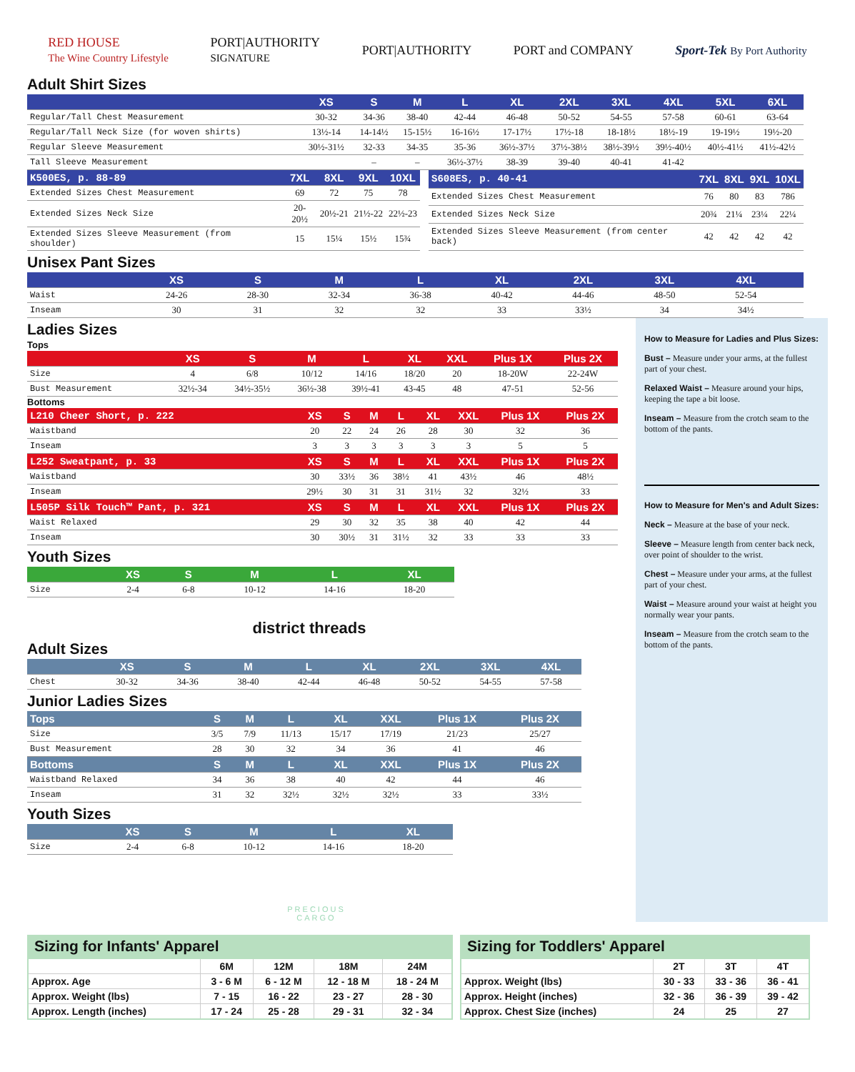RED HOUSE
The Wine Country Lifestyle
PORT|AUTHORITY
SIGNATURE
PORT|AUTHORITY PORT and COMPANY Sport-Tek By Port Authority
Adult Shirt Sizes
| | XS | S | M | L | XL | 2XL | 3XL | 4XL | 5XL | 6XL |
| --- | --- | --- | --- | --- | --- | --- | --- | --- | --- | --- |
| Regular/Tall Chest Measurement | 30-32 | 34-36 | 38-40 | 42-44 | 46-48 | 50-52 | 54-55 | 57-58 | 60-61 | 63-64 |
| Regular/Tall Neck Size (for woven shirts) | 13½-14 | 14-14½ | 15-15½ | 16-16½ | 17-17½ | 17½-18 | 18-18½ | 18½-19 | 19-19½ | 19½-20 |
| Regular Sleeve Measurement | 30½-31½ | 32-33 | 34-35 | 35-36 | 36½-37½ | 37½-38½ | 38½-39½ | 39½-40½ | 40½-41½ | 41½-42½ |
| Tall Sleeve Measurement | | – | – | 36½-37½ | 38-39 | 39-40 | 40-41 | 41-42 | | |
| K500ES, p. 88-89 | 7XL | 8XL | 9XL | 10XL |
| --- | --- | --- | --- | --- |
| Extended Sizes Chest Measurement | 69 | 72 | 75 | 78 |
| Extended Sizes Neck Size | 20-20½ | 20½-21 | 21½-22 | 22½-23 |
| Extended Sizes Sleeve Measurement (from shoulder) | 15 | 15¼ | 15½ | 15¾ |
| S608ES, p. 40-41 | 7XL | 8XL | 9XL | 10XL |
| --- | --- | --- | --- | --- |
| Extended Sizes Chest Measurement | 76 | 80 | 83 | 786 |
| Extended Sizes Neck Size | 20¾ | 21¼ | 23¼ | 22¼ |
| Extended Sizes Sleeve Measurement (from center back) | 42 | 42 | 42 | 42 |
Unisex Pant Sizes
| | XS | S | M | L | XL | 2XL | 3XL | 4XL | |
| --- | --- | --- | --- | --- | --- | --- | --- | --- | --- |
| Waist | 24-26 | 28-30 | 32-34 | 36-38 | 40-42 | 44-46 | 48-50 | 52-54 | |
| Inseam | 30 | 31 | 32 | 32 | 33 | 33½ | 34 | 34½ | |
Ladies Sizes
Tops
| | XS | S | M | L | XL | XXL | Plus 1X | Plus 2X |
| --- | --- | --- | --- | --- | --- | --- | --- | --- |
| Size | 4 | 6/8 | 10/12 | 14/16 | 18/20 | 20 | 18-20W | 22-24W |
| Bust Measurement | 32½-34 | 34½-35½ | 36½-38 | 39½-41 | 43-45 | 48 | 47-51 | 52-56 |
Bottoms
| L210 Cheer Short, p. 222 | XS | S | M | L | XL | XXL | Plus 1X | Plus 2X |
| --- | --- | --- | --- | --- | --- | --- | --- | --- |
| Waistband | 20 | 22 | 24 | 26 | 28 | 30 | 32 | 36 |
| Inseam | 3 | 3 | 3 | 3 | 3 | 3 | 5 | 5 |
| L252 Sweatpant, p. 33 | XS | S | M | L | XL | XXL | Plus 1X | Plus 2X |
| Waistband | 30 | 33½ | 36 | 38½ | 41 | 43½ | 46 | 48½ |
| Inseam | 29½ | 30 | 31 | 31 | 31½ | 32 | 32½ | 33 |
| L505P Silk Touch™ Pant, p. 321 | XS | S | M | L | XL | XXL | Plus 1X | Plus 2X |
| Waist Relaxed | 29 | 30 | 32 | 35 | 38 | 40 | 42 | 44 |
| Inseam | 30 | 30½ | 31 | 31½ | 32 | 33 | 33 | 33 |
Youth Sizes
| | XS | S | M | L | XL |
| --- | --- | --- | --- | --- | --- |
| Size | 2-4 | 6-8 | 10-12 | 14-16 | 18-20 |
district threads
Adult Sizes
| | XS | S | M | L | XL | 2XL | 3XL | 4XL |
| --- | --- | --- | --- | --- | --- | --- | --- | --- |
| Chest | 30-32 | 34-36 | 38-40 | 42-44 | 46-48 | 50-52 | 54-55 | 57-58 |
Junior Ladies Sizes
| Tops | S | M | L | XL | XXL | Plus 1X | Plus 2X |
| --- | --- | --- | --- | --- | --- | --- | --- |
| Size | 3/5 | 7/9 | 11/13 | 15/17 | 17/19 | 21/23 | 25/27 |
| Bust Measurement | 28 | 30 | 32 | 34 | 36 | 41 | 46 |
| Bottoms | S | M | L | XL | XXL | Plus 1X | Plus 2X |
| Waistband Relaxed | 34 | 36 | 38 | 40 | 42 | 44 | 46 |
| Inseam | 31 | 32 | 32½ | 32½ | 32½ | 33 | 33½ |
Youth Sizes
| | XS | S | M | L | XL |
| --- | --- | --- | --- | --- | --- |
| Size | 2-4 | 6-8 | 10-12 | 14-16 | 18-20 |
PRECIOUS
CARGO
How to Measure for Ladies and Plus Sizes:
Bust – Measure under your arms, at the fullest part of your chest.
Relaxed Waist – Measure around your hips, keeping the tape a bit loose.
Inseam – Measure from the crotch seam to the bottom of the pants.
How to Measure for Men's and Adult Sizes:
Neck – Measure at the base of your neck.
Sleeve – Measure length from center back neck, over point of shoulder to the wrist.
Chest – Measure under your arms, at the fullest part of your chest.
Waist – Measure around your waist at height you normally wear your pants.
Inseam – Measure from the crotch seam to the bottom of the pants.
Sizing for Infants' Apparel
| | 6M | 12M | 18M | 24M |
| Approx. Age | 3 - 6 M | 6 - 12 M | 12 - 18 M | 18 - 24 M |
| Approx. Weight (lbs) | 7 - 15 | 16 - 22 | 23 - 27 | 28 - 30 |
| Approx. Length (inches) | 17 - 24 | 25 - 28 | 29 - 31 | 32 - 34 |
Sizing for Toddlers' Apparel
| | 2T | 3T | 4T |
| Approx. Weight (lbs) | 30 - 33 | 33 - 36 | 36 - 41 |
| Approx. Height (inches) | 32 - 36 | 36 - 39 | 39 - 42 |
| Approx. Chest Size (inches) | 24 | 25 | 27 |